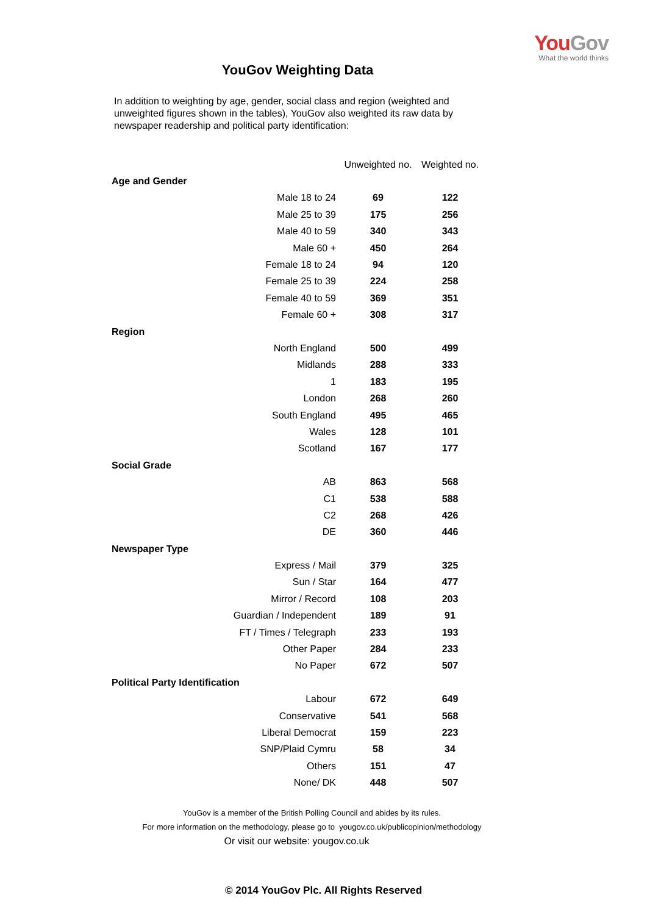You Gov
What the world thinks
YouGov Weighting Data
In addition to weighting by age, gender, social class and region (weighted and unweighted figures shown in the tables), YouGov also weighted its raw data by newspaper readership and political party identification:
| | Unweighted no. | Weighted no. |
| --- | --- | --- |
| Age and Gender | | |
| Male 18 to 24 | 69 | 122 |
| Male 25 to 39 | 175 | 256 |
| Male 40 to 59 | 340 | 343 |
| Male 60 + | 450 | 264 |
| Female 18 to 24 | 94 | 120 |
| Female 25 to 39 | 224 | 258 |
| Female 40 to 59 | 369 | 351 |
| Female 60 + | 308 | 317 |
| Region | | |
| North England | 500 | 499 |
| Midlands | 288 | 333 |
| 1 | 183 | 195 |
| London | 268 | 260 |
| South England | 495 | 465 |
| Wales | 128 | 101 |
| Scotland | 167 | 177 |
| Social Grade | | |
| AB | 863 | 568 |
| C1 | 538 | 588 |
| C2 | 268 | 426 |
| DE | 360 | 446 |
| Newspaper Type | | |
| Express / Mail | 379 | 325 |
| Sun / Star | 164 | 477 |
| Mirror / Record | 108 | 203 |
| Guardian / Independent | 189 | 91 |
| FT / Times / Telegraph | 233 | 193 |
| Other Paper | 284 | 233 |
| No Paper | 672 | 507 |
| Political Party Identification | | |
| Labour | 672 | 649 |
| Conservative | 541 | 568 |
| Liberal Democrat | 159 | 223 |
| SNP/Plaid Cymru | 58 | 34 |
| Others | 151 | 47 |
| None/ DK | 448 | 507 |
YouGov is a member of the British Polling Council and abides by its rules.
For more information on the methodology, please go to yougov.co.uk/publicopinion/methodology
Or visit our website: yougov.co.uk
© 2014 YouGov Plc. All Rights Reserved